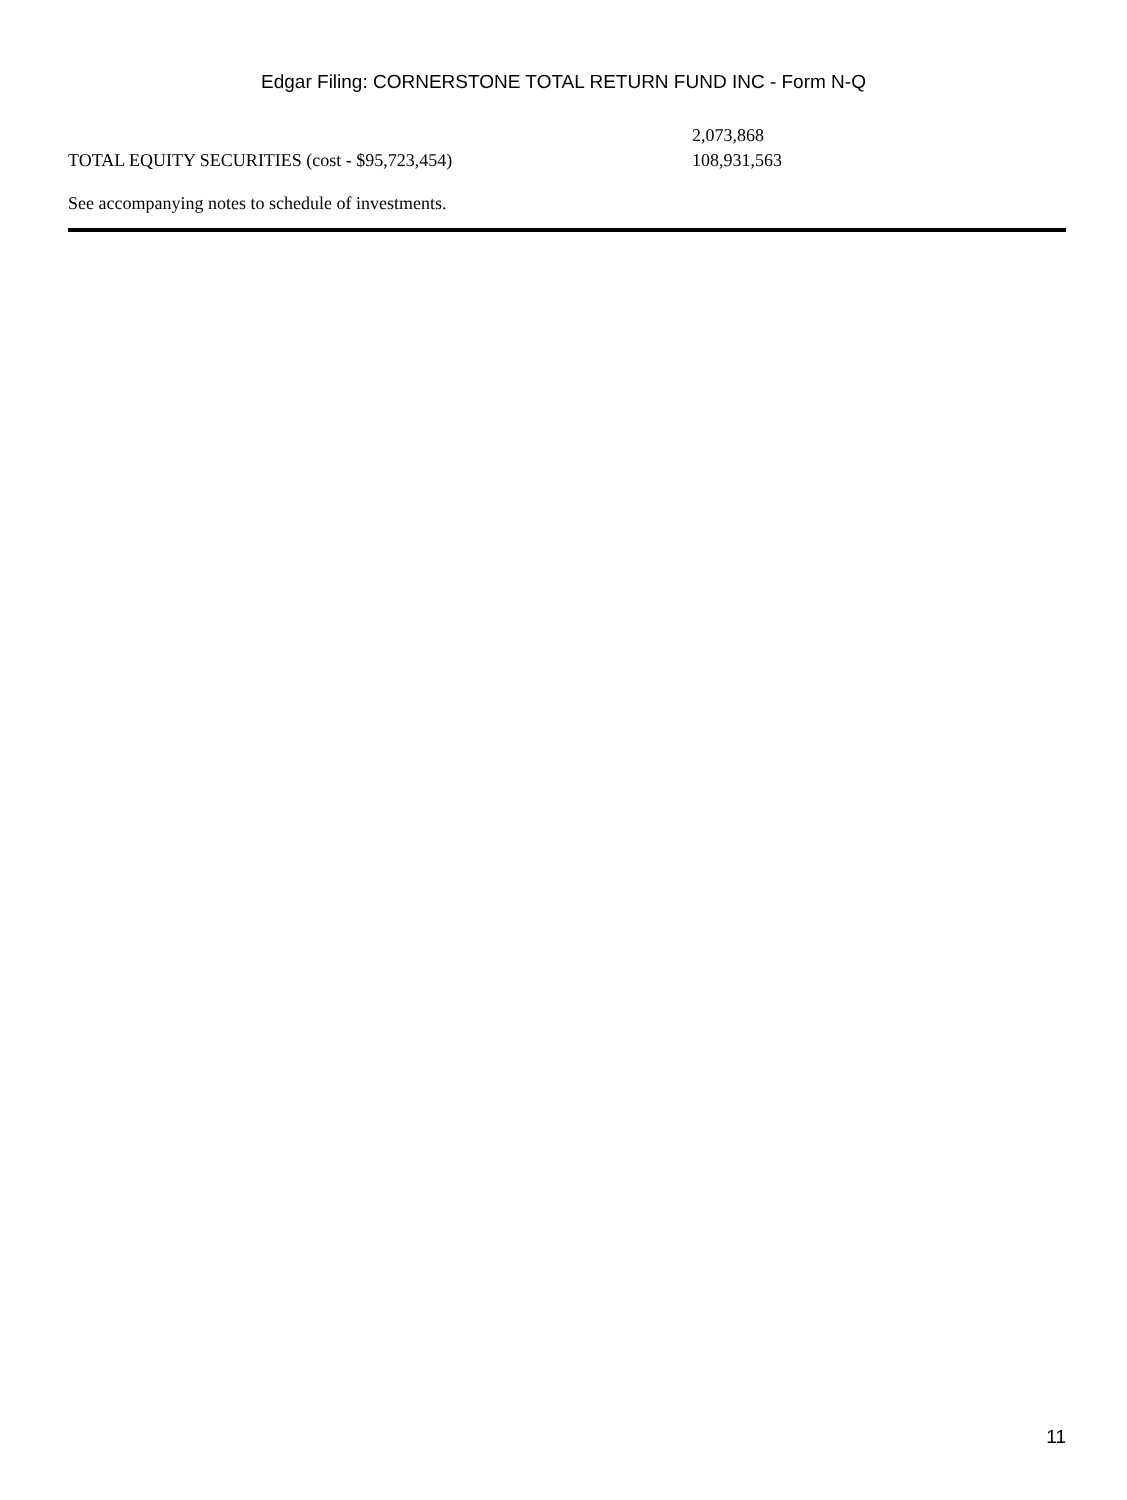Edgar Filing: CORNERSTONE TOTAL RETURN FUND INC - Form N-Q
| | 2,073,868 |
| TOTAL EQUITY SECURITIES (cost - $95,723,454) | 108,931,563 |
See accompanying notes to schedule of investments.
11